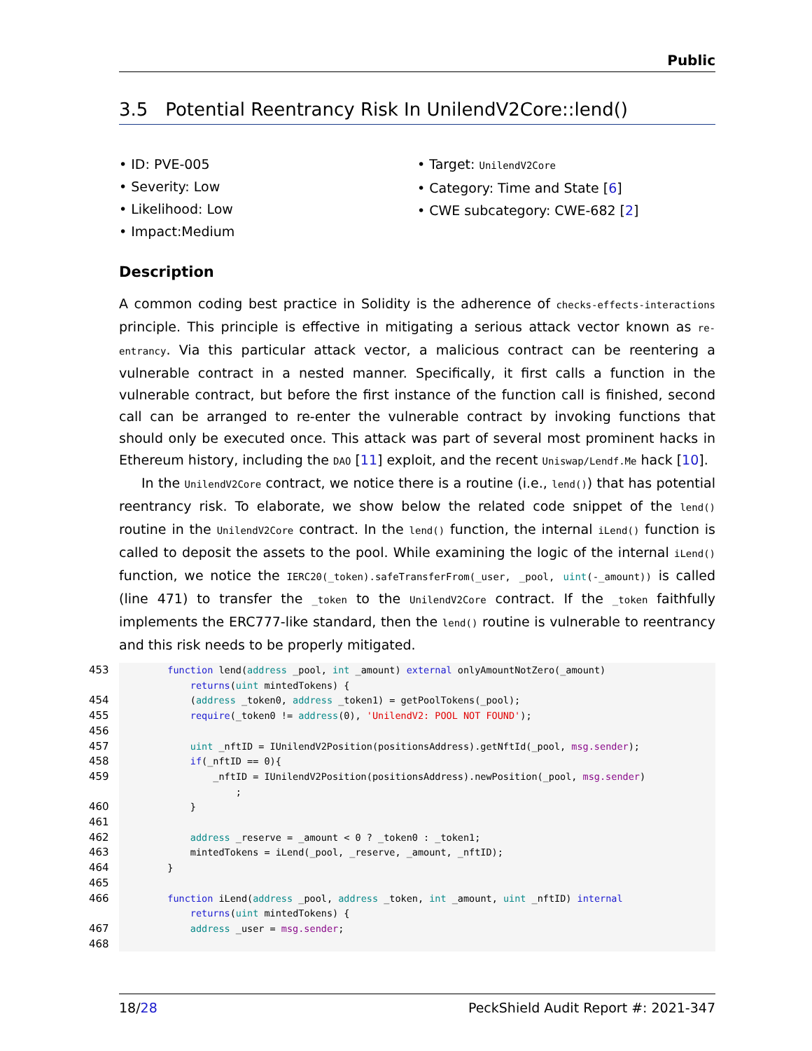Public
3.5 Potential Reentrancy Risk In UnilendV2Core::lend()
• ID: PVE-005
• Severity: Low
• Likelihood: Low
• Impact:Medium
• Target: UnilendV2Core
• Category: Time and State [6]
• CWE subcategory: CWE-682 [2]
Description
A common coding best practice in Solidity is the adherence of checks-effects-interactions principle. This principle is effective in mitigating a serious attack vector known as re-entrancy. Via this particular attack vector, a malicious contract can be reentering a vulnerable contract in a nested manner. Specifically, it first calls a function in the vulnerable contract, but before the first instance of the function call is finished, second call can be arranged to re-enter the vulnerable contract by invoking functions that should only be executed once. This attack was part of several most prominent hacks in Ethereum history, including the DAO [11] exploit, and the recent Uniswap/Lendf.Me hack [10].
In the UnilendV2Core contract, we notice there is a routine (i.e., lend()) that has potential reentrancy risk. To elaborate, we show below the related code snippet of the lend() routine in the UnilendV2Core contract. In the lend() function, the internal iLend() function is called to deposit the assets to the pool. While examining the logic of the internal iLend() function, we notice the IERC20(_token).safeTransferFrom(_user, _pool, uint(-_amount)) is called (line 471) to transfer the _token to the UnilendV2Core contract. If the _token faithfully implements the ERC777-like standard, then the lend() routine is vulnerable to reentrancy and this risk needs to be properly mitigated.
| 453 | function lend( address _pool, int _amount) external onlyAmountNotZero(_amount) returns ( uint mintedTokens) { |
| 454 | ( address _token0, address _token1) = getPoolTokens(_pool); |
| 455 | require (_token0 != address (0), 'UnilendV2: POOL NOT FOUND' ); |
| 456 | |
| 457 | uint _nftID = IUnilendV2Position(positionsAddress).getNftId(_pool, msg.sender ); |
| 458 | if (_nftID == 0){ |
| 459 | _nftID = IUnilendV2Position(positionsAddress).newPosition(_pool, msg.sender ) ; |
| 460 | } |
| 461 | |
| 462 | address _reserve = _amount < 0 ? _token0 : _token1; |
| 463 | mintedTokens = iLend(_pool, _reserve, _amount, _nftID); |
| 464 | } |
| 465 | |
| 466 | function iLend( address _pool, address _token, int _amount, uint _nftID) internal returns ( uint mintedTokens) { |
| 467 | address _user = msg.sender ; |
| 468 | |
18/28 PeckShield Audit Report #: 2021-347